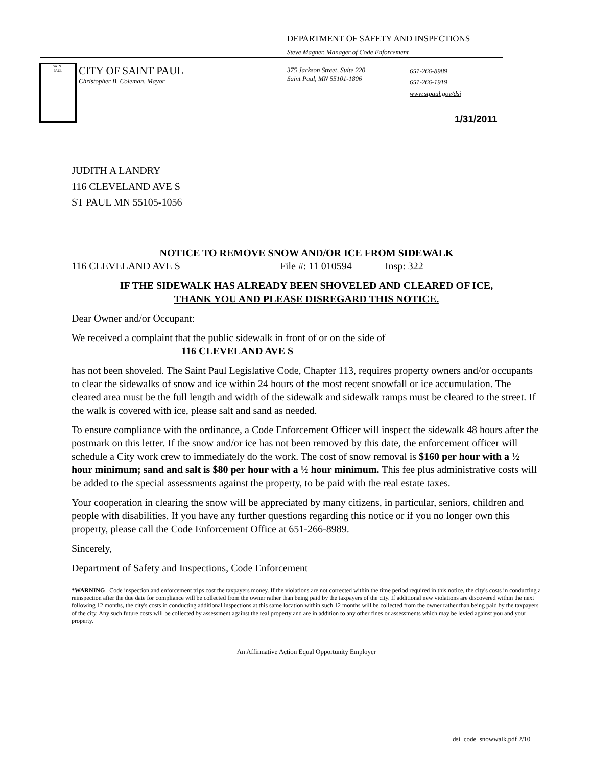DEPARTMENT OF SAFETY AND INSPECTIONS
Steve Magner, Manager of Code Enforcement
SAINT
PAUL
CITY OF SAINT PAUL
Christopher B. Coleman, Mayor
375 Jackson Street, Suite 220
Saint Paul, MN 55101-1806
651-266-8989
651-266-1919
www.stpaul.gov/dsi
1/31/2011
JUDITH A LANDRY
116 CLEVELAND AVE S
ST PAUL MN 55105-1056
NOTICE TO REMOVE SNOW AND/OR ICE FROM SIDEWALK
116 CLEVELAND AVE S File #: 11 010594 Insp: 322
IF THE SIDEWALK HAS ALREADY BEEN SHOVELED AND CLEARED OF ICE,
THANK YOU AND PLEASE DISREGARD THIS NOTICE.
Dear Owner and/or Occupant:
We received a complaint that the public sidewalk in front of or on the side of
116 CLEVELAND AVE S
has not been shoveled. The Saint Paul Legislative Code, Chapter 113, requires property owners and/or occupants to clear the sidewalks of snow and ice within 24 hours of the most recent snowfall or ice accumulation. The cleared area must be the full length and width of the sidewalk and sidewalk ramps must be cleared to the street. If the walk is covered with ice, please salt and sand as needed.
To ensure compliance with the ordinance, a Code Enforcement Officer will inspect the sidewalk 48 hours after the postmark on this letter. If the snow and/or ice has not been removed by this date, the enforcement officer will schedule a City work crew to immediately do the work. The cost of snow removal is $160 per hour with a ½ hour minimum; sand and salt is $80 per hour with a ½ hour minimum. This fee plus administrative costs will be added to the special assessments against the property, to be paid with the real estate taxes.
Your cooperation in clearing the snow will be appreciated by many citizens, in particular, seniors, children and people with disabilities. If you have any further questions regarding this notice or if you no longer own this property, please call the Code Enforcement Office at 651-266-8989.
Sincerely,
Department of Safety and Inspections, Code Enforcement
*WARNING Code inspection and enforcement trips cost the taxpayers money. If the violations are not corrected within the time period required in this notice, the city's costs in conducting a reinspection after the due date for compliance will be collected from the owner rather than being paid by the taxpayers of the city. If additional new violations are discovered within the next following 12 months, the city's costs in conducting additional inspections at this same location within such 12 months will be collected from the owner rather than being paid by the taxpayers of the city. Any such future costs will be collected by assessment against the real property and are in addition to any other fines or assessments which may be levied against you and your property.
An Affirmative Action Equal Opportunity Employer
dsi_code_snowwalk.pdf 2/10